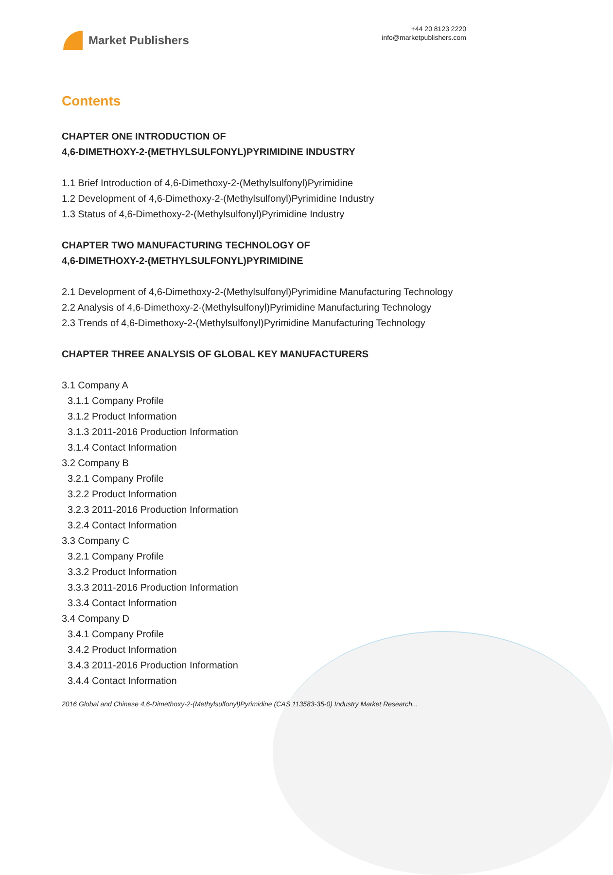Market Publishers
+44 20 8123 2220
info@marketpublishers.com
Contents
CHAPTER ONE INTRODUCTION OF
4,6-DIMETHOXY-2-(METHYLSULFONYL)PYRIMIDINE INDUSTRY
1.1 Brief Introduction of 4,6-Dimethoxy-2-(Methylsulfonyl)Pyrimidine
1.2 Development of 4,6-Dimethoxy-2-(Methylsulfonyl)Pyrimidine Industry
1.3 Status of 4,6-Dimethoxy-2-(Methylsulfonyl)Pyrimidine Industry
CHAPTER TWO MANUFACTURING TECHNOLOGY OF
4,6-DIMETHOXY-2-(METHYLSULFONYL)PYRIMIDINE
2.1 Development of 4,6-Dimethoxy-2-(Methylsulfonyl)Pyrimidine Manufacturing Technology
2.2 Analysis of 4,6-Dimethoxy-2-(Methylsulfonyl)Pyrimidine Manufacturing Technology
2.3 Trends of 4,6-Dimethoxy-2-(Methylsulfonyl)Pyrimidine Manufacturing Technology
CHAPTER THREE ANALYSIS OF GLOBAL KEY MANUFACTURERS
3.1 Company A
3.1.1 Company Profile
3.1.2 Product Information
3.1.3 2011-2016 Production Information
3.1.4 Contact Information
3.2 Company B
3.2.1 Company Profile
3.2.2 Product Information
3.2.3 2011-2016 Production Information
3.2.4 Contact Information
3.3 Company C
3.2.1 Company Profile
3.3.2 Product Information
3.3.3 2011-2016 Production Information
3.3.4 Contact Information
3.4 Company D
3.4.1 Company Profile
3.4.2 Product Information
3.4.3 2011-2016 Production Information
3.4.4 Contact Information
2016 Global and Chinese 4,6-Dimethoxy-2-(Methylsulfonyl)Pyrimidine (CAS 113583-35-0) Industry Market Research...